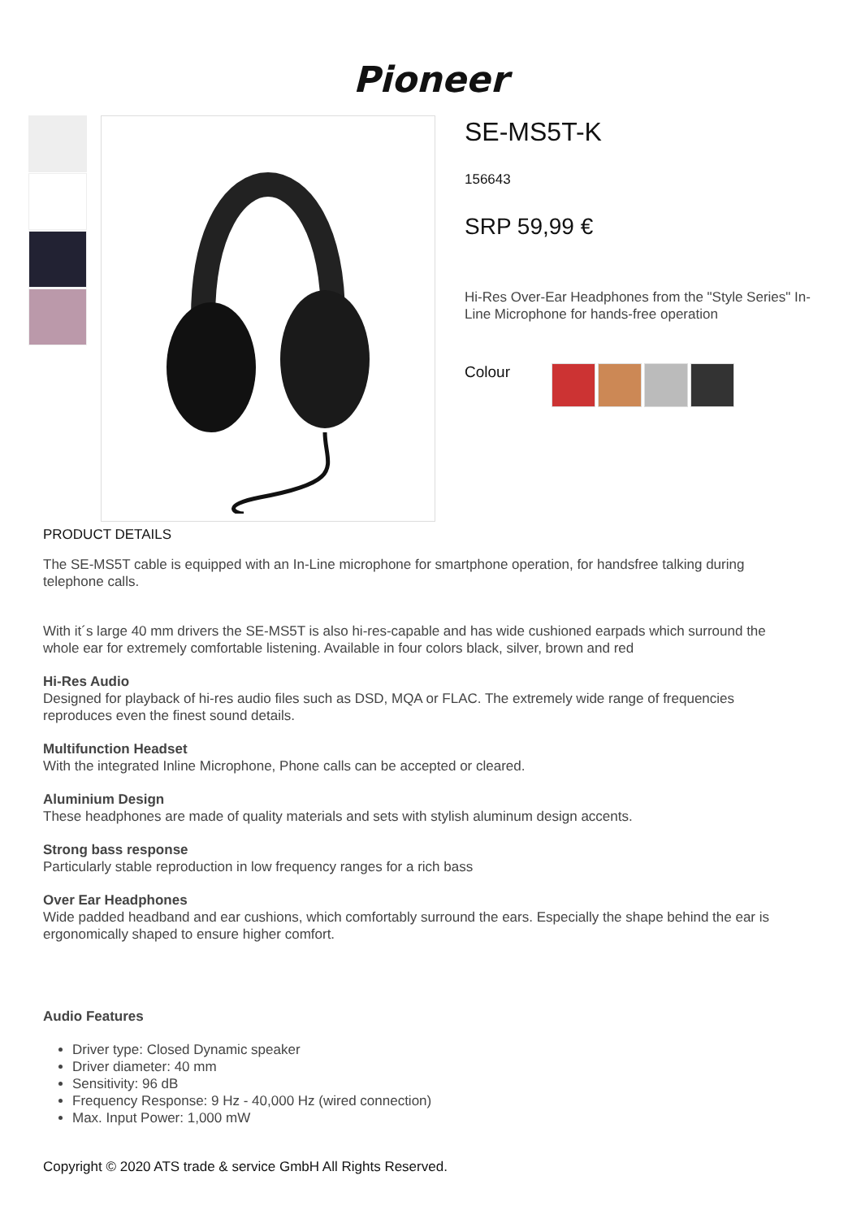Pioneer
SE-MS5T-K
156643
SRP 59,99 €
Hi-Res Over-Ear Headphones from the "Style Series" In-Line Microphone for hands-free operation
Colour
PRODUCT DETAILS
The SE-MS5T cable is equipped with an In-Line microphone for smartphone operation, for handsfree talking during telephone calls.
With it´s large 40 mm drivers the SE-MS5T is also hi-res-capable and has wide cushioned earpads which surround the whole ear for extremely comfortable listening. Available in four colors black, silver, brown and red
Hi-Res Audio
Designed for playback of hi-res audio files such as DSD, MQA or FLAC. The extremely wide range of frequencies reproduces even the finest sound details.
Multifunction Headset
With the integrated Inline Microphone, Phone calls can be accepted or cleared.
Aluminium Design
These headphones are made of quality materials and sets with stylish aluminum design accents.
Strong bass response
Particularly stable reproduction in low frequency ranges for a rich bass
Over Ear Headphones
Wide padded headband and ear cushions, which comfortably surround the ears. Especially the shape behind the ear is ergonomically shaped to ensure higher comfort.
Audio Features
Driver type: Closed Dynamic speaker
Driver diameter: 40 mm
Sensitivity: 96 dB
Frequency Response: 9 Hz - 40,000 Hz (wired connection)
Max. Input Power: 1,000 mW
Copyright © 2020 ATS trade & service GmbH All Rights Reserved.